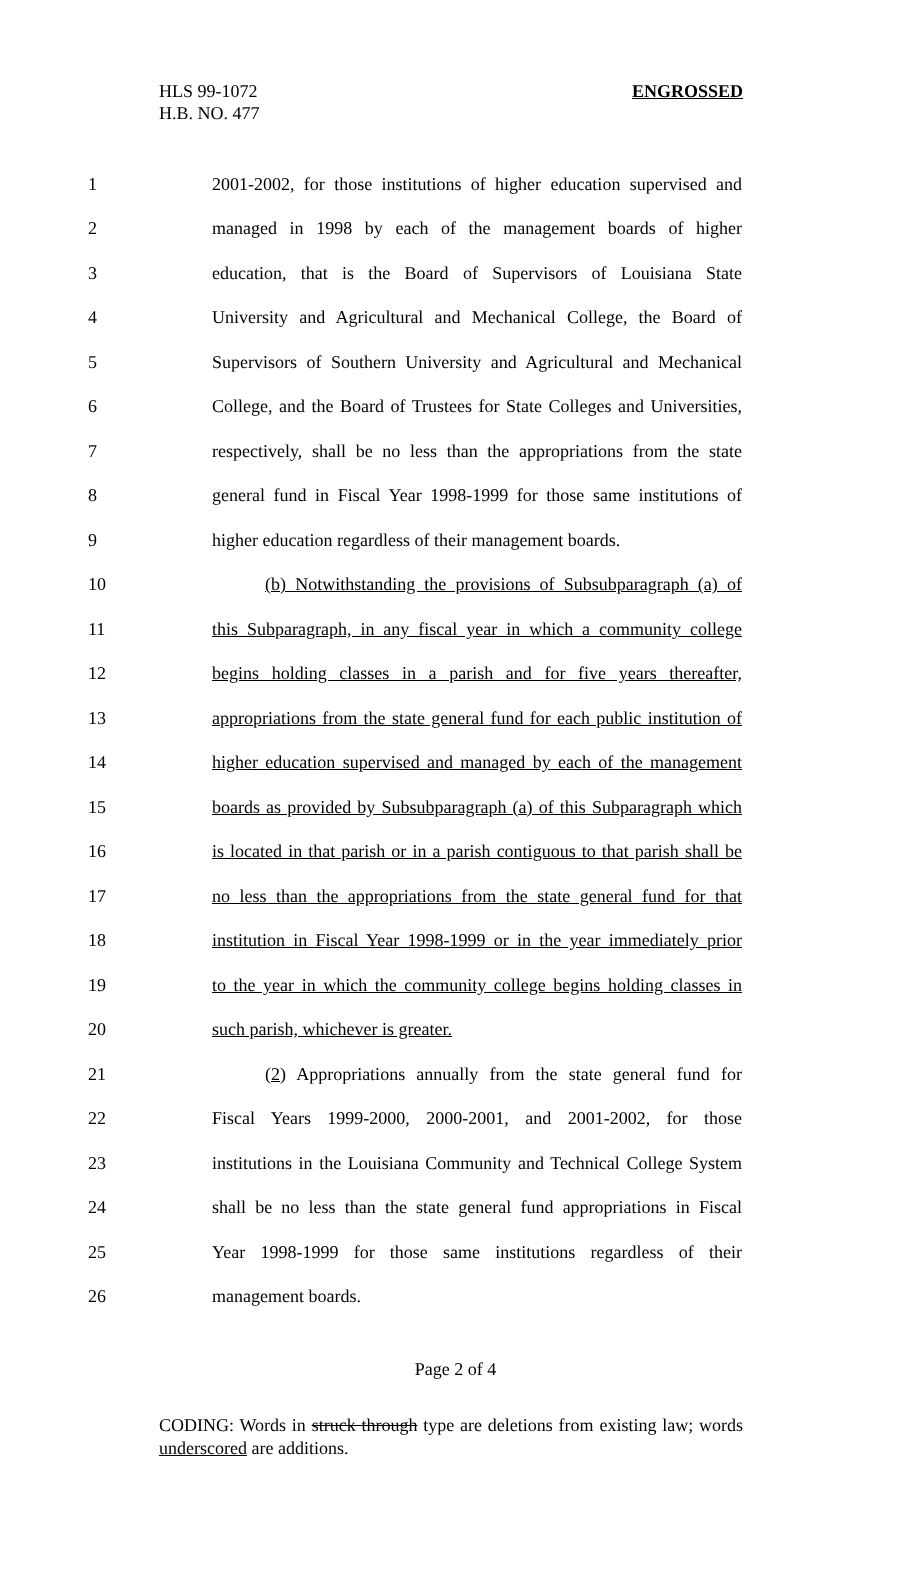HLS 99-1072
H.B. NO. 477
ENGROSSED
1 2001-2002, for those institutions of higher education supervised and
2 managed in 1998 by each of the management boards of higher
3 education, that is the Board of Supervisors of Louisiana State
4 University and Agricultural and Mechanical College, the Board of
5 Supervisors of Southern University and Agricultural and Mechanical
6 College, and the Board of Trustees for State Colleges and Universities,
7 respectively, shall be no less than the appropriations from the state
8 general fund in Fiscal Year 1998-1999 for those same institutions of
9 higher education regardless of their management boards.
10 (b) Notwithstanding the provisions of Subsubparagraph (a) of
11 this Subparagraph, in any fiscal year in which a community college
12 begins holding classes in a parish and for five years thereafter,
13 appropriations from the state general fund for each public institution of
14 higher education supervised and managed by each of the management
15 boards as provided by Subsubparagraph (a) of this Subparagraph which
16 is located in that parish or in a parish contiguous to that parish shall be
17 no less than the appropriations from the state general fund for that
18 institution in Fiscal Year 1998-1999 or in the year immediately prior
19 to the year in which the community college begins holding classes in
20 such parish, whichever is greater.
21 (2) Appropriations annually from the state general fund for
22 Fiscal Years 1999-2000, 2000-2001, and 2001-2002, for those
23 institutions in the Louisiana Community and Technical College System
24 shall be no less than the state general fund appropriations in Fiscal
25 Year 1998-1999 for those same institutions regardless of their
26 management boards.
Page 2 of 4
CODING: Words in struck through type are deletions from existing law; words underscored are additions.